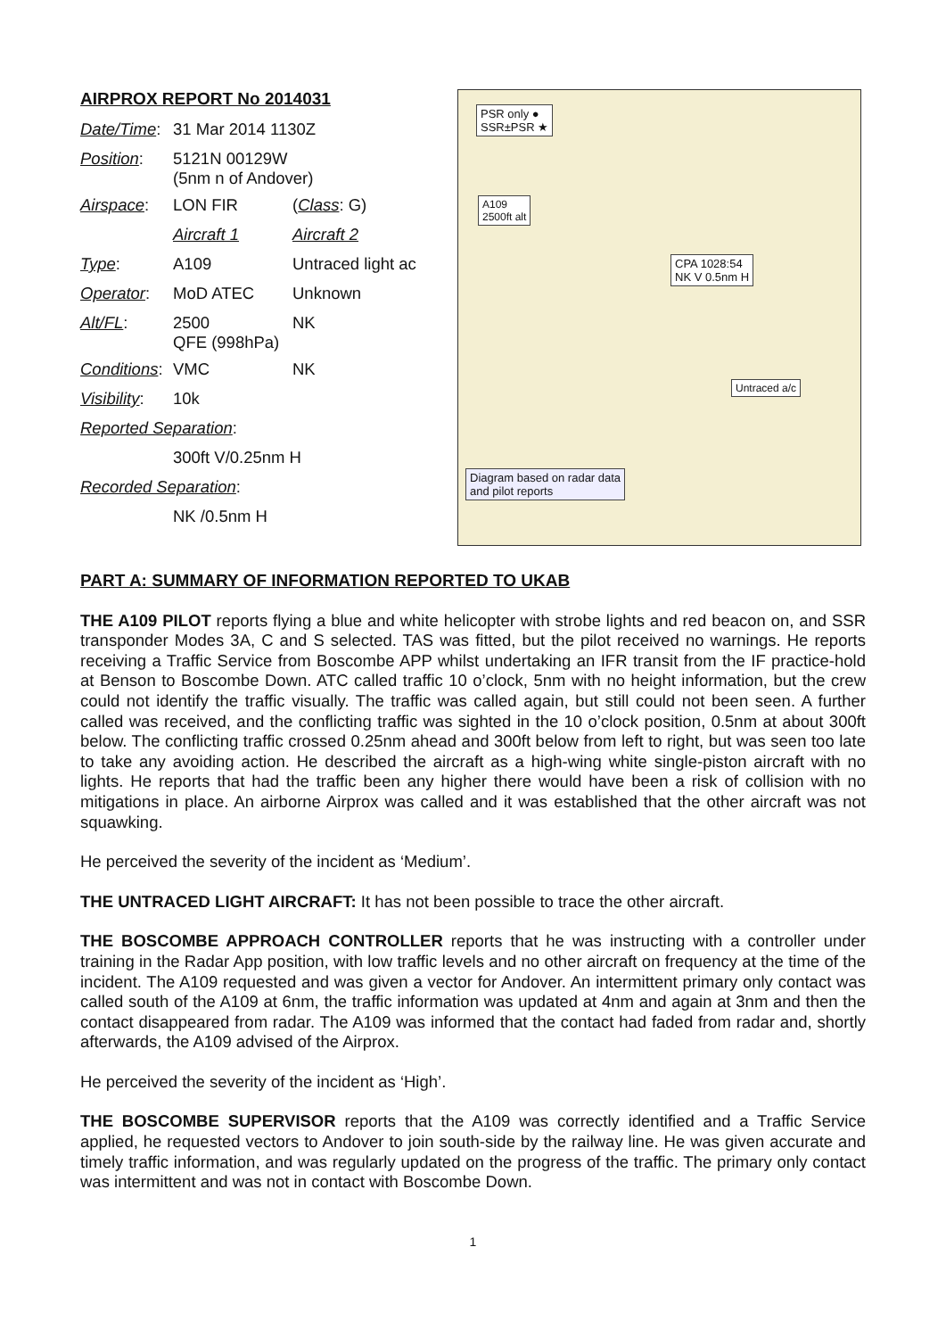AIRPROX REPORT No 2014031
| Date/Time : | 31 Mar 2014 1130Z | |
| Position : | 5121N 00129W (5nm n of Andover) | |
| Airspace : | LON FIR | ( Class : G) |
| | Aircraft 1 | Aircraft 2 |
| Type : | A109 | Untraced light ac |
| Operator : | MoD ATEC | Unknown |
| Alt/FL : | 2500 QFE (998hPa) | NK |
| Conditions : | VMC | NK |
| Visibility : | 10k | |
| Reported Separation : | | |
| | 300ft V/0.25nm H | |
| Recorded Separation : | | |
| | NK /0.5nm H | |
PSR only ●
SSR±PSR ★
A109
2500ft alt
CPA 1028:54
NK V 0.5nm H
Untraced a/c
Diagram based on radar data
and pilot reports
PART A: SUMMARY OF INFORMATION REPORTED TO UKAB
THE A109 PILOT reports flying a blue and white helicopter with strobe lights and red beacon on, and SSR transponder Modes 3A, C and S selected. TAS was fitted, but the pilot received no warnings. He reports receiving a Traffic Service from Boscombe APP whilst undertaking an IFR transit from the IF practice-hold at Benson to Boscombe Down. ATC called traffic 10 o’clock, 5nm with no height information, but the crew could not identify the traffic visually. The traffic was called again, but still could not been seen. A further called was received, and the conflicting traffic was sighted in the 10 o’clock position, 0.5nm at about 300ft below. The conflicting traffic crossed 0.25nm ahead and 300ft below from left to right, but was seen too late to take any avoiding action. He described the aircraft as a high-wing white single-piston aircraft with no lights. He reports that had the traffic been any higher there would have been a risk of collision with no mitigations in place. An airborne Airprox was called and it was established that the other aircraft was not squawking.
He perceived the severity of the incident as ‘Medium’.
THE UNTRACED LIGHT AIRCRAFT: It has not been possible to trace the other aircraft.
THE BOSCOMBE APPROACH CONTROLLER reports that he was instructing with a controller under training in the Radar App position, with low traffic levels and no other aircraft on frequency at the time of the incident. The A109 requested and was given a vector for Andover. An intermittent primary only contact was called south of the A109 at 6nm, the traffic information was updated at 4nm and again at 3nm and then the contact disappeared from radar. The A109 was informed that the contact had faded from radar and, shortly afterwards, the A109 advised of the Airprox.
He perceived the severity of the incident as ‘High’.
THE BOSCOMBE SUPERVISOR reports that the A109 was correctly identified and a Traffic Service applied, he requested vectors to Andover to join south-side by the railway line. He was given accurate and timely traffic information, and was regularly updated on the progress of the traffic. The primary only contact was intermittent and was not in contact with Boscombe Down.
1